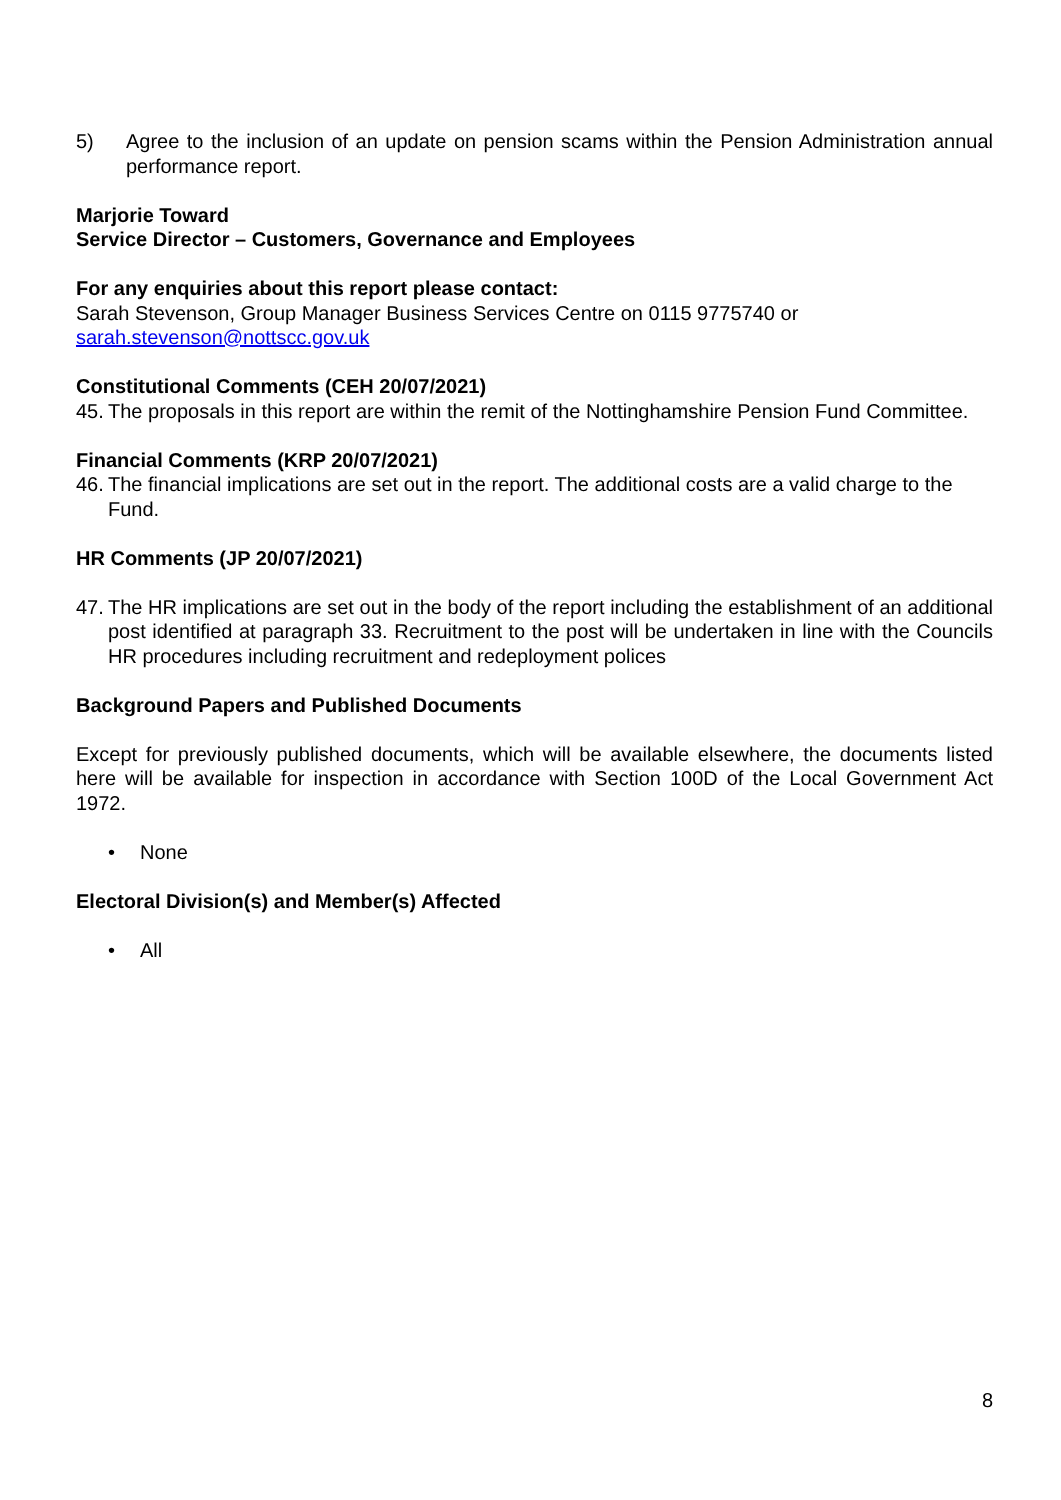5) Agree to the inclusion of an update on pension scams within the Pension Administration annual performance report.
Marjorie Toward
Service Director – Customers, Governance and Employees
For any enquiries about this report please contact:
Sarah Stevenson, Group Manager Business Services Centre on 0115 9775740 or
sarah.stevenson@nottscc.gov.uk
Constitutional Comments (CEH 20/07/2021)
45. The proposals in this report are within the remit of the Nottinghamshire Pension Fund Committee.
Financial Comments (KRP 20/07/2021)
46. The financial implications are set out in the report. The additional costs are a valid charge to the Fund.
HR Comments (JP 20/07/2021)
47. The HR implications are set out in the body of the report including the establishment of an additional post identified at paragraph 33. Recruitment to the post will be undertaken in line with the Councils HR procedures including recruitment and redeployment polices
Background Papers and Published Documents
Except for previously published documents, which will be available elsewhere, the documents listed here will be available for inspection in accordance with Section 100D of the Local Government Act 1972.
• None
Electoral Division(s) and Member(s) Affected
• All
8